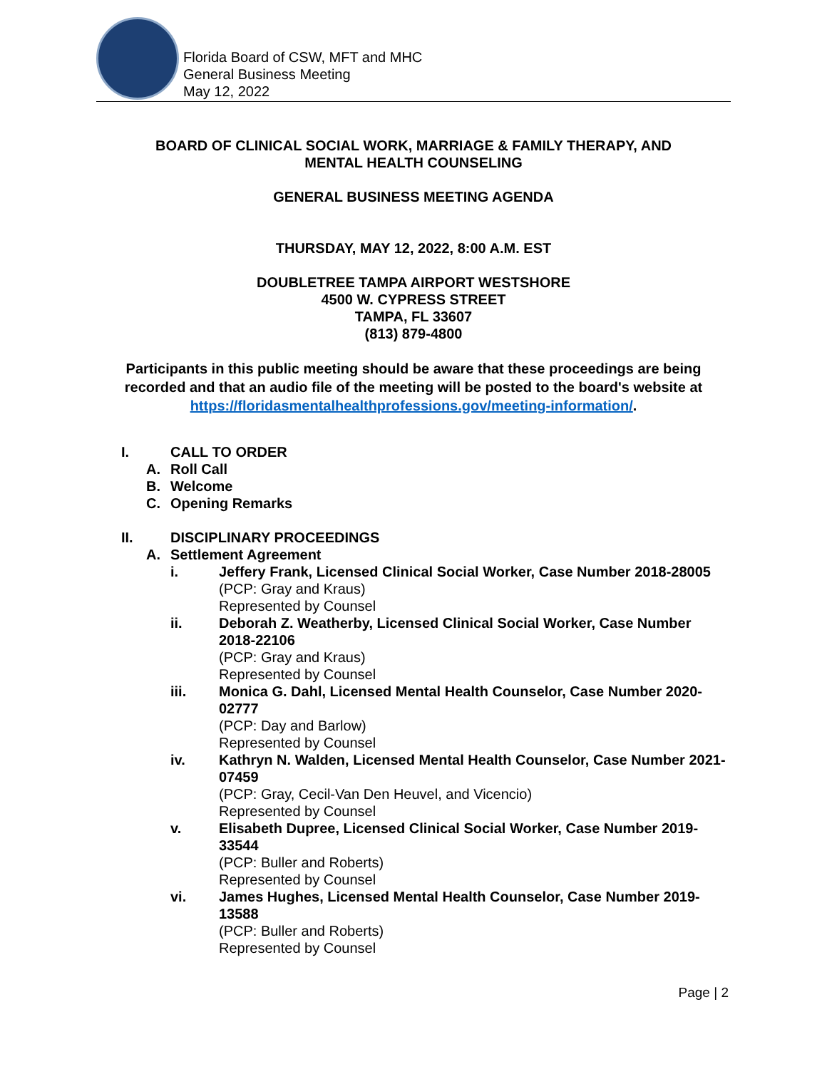Florida Board of CSW, MFT and MHC
General Business Meeting
May 12, 2022
BOARD OF CLINICAL SOCIAL WORK, MARRIAGE & FAMILY THERAPY, AND
MENTAL HEALTH COUNSELING
GENERAL BUSINESS MEETING AGENDA
THURSDAY, MAY 12, 2022, 8:00 A.M. EST
DOUBLETREE TAMPA AIRPORT WESTSHORE
4500 W. CYPRESS STREET
TAMPA, FL 33607
(813) 879-4800
Participants in this public meeting should be aware that these proceedings are being recorded and that an audio file of the meeting will be posted to the board's website at https://floridasmentalhealthprofessions.gov/meeting-information/.
I. CALL TO ORDER
A. Roll Call
B. Welcome
C. Opening Remarks
II. DISCIPLINARY PROCEEDINGS
A. Settlement Agreement
i. Jeffery Frank, Licensed Clinical Social Worker, Case Number 2018-28005
(PCP: Gray and Kraus)
Represented by Counsel
ii. Deborah Z. Weatherby, Licensed Clinical Social Worker, Case Number 2018-22106
(PCP: Gray and Kraus)
Represented by Counsel
iii. Monica G. Dahl, Licensed Mental Health Counselor, Case Number 2020-02777
(PCP: Day and Barlow)
Represented by Counsel
iv. Kathryn N. Walden, Licensed Mental Health Counselor, Case Number 2021-07459
(PCP: Gray, Cecil-Van Den Heuvel, and Vicencio)
Represented by Counsel
v. Elisabeth Dupree, Licensed Clinical Social Worker, Case Number 2019-33544
(PCP: Buller and Roberts)
Represented by Counsel
vi. James Hughes, Licensed Mental Health Counselor, Case Number 2019-13588
(PCP: Buller and Roberts)
Represented by Counsel
Page | 2